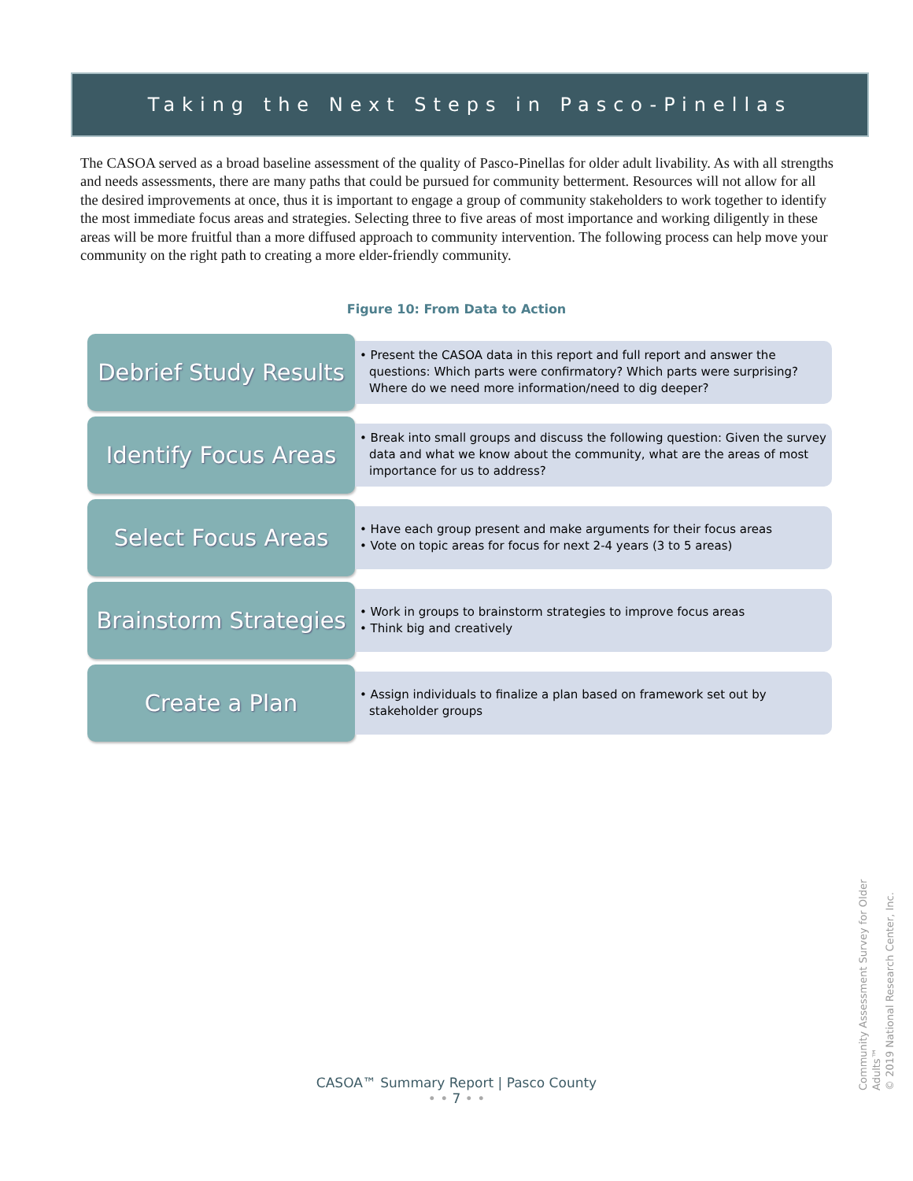Taking the Next Steps in Pasco-Pinellas
The CASOA served as a broad baseline assessment of the quality of Pasco-Pinellas for older adult livability. As with all strengths and needs assessments, there are many paths that could be pursued for community betterment. Resources will not allow for all the desired improvements at once, thus it is important to engage a group of community stakeholders to work together to identify the most immediate focus areas and strategies. Selecting three to five areas of most importance and working diligently in these areas will be more fruitful than a more diffused approach to community intervention. The following process can help move your community on the right path to creating a more elder-friendly community.
Figure 10: From Data to Action
Debrief Study Results
• Present the CASOA data in this report and full report and answer the questions: Which parts were confirmatory? Which parts were surprising? Where do we need more information/need to dig deeper?
Identify Focus Areas
• Break into small groups and discuss the following question: Given the survey data and what we know about the community, what are the areas of most importance for us to address?
Select Focus Areas
• Have each group present and make arguments for their focus areas
• Vote on topic areas for focus for next 2-4 years (3 to 5 areas)
Brainstorm Strategies
• Work in groups to brainstorm strategies to improve focus areas
• Think big and creatively
Create a Plan
• Assign individuals to finalize a plan based on framework set out by stakeholder groups
CASOA™ Summary Report | Pasco County
• • 7 • •
Community Assessment Survey for Older Adults™
© 2019 National Research Center, Inc.